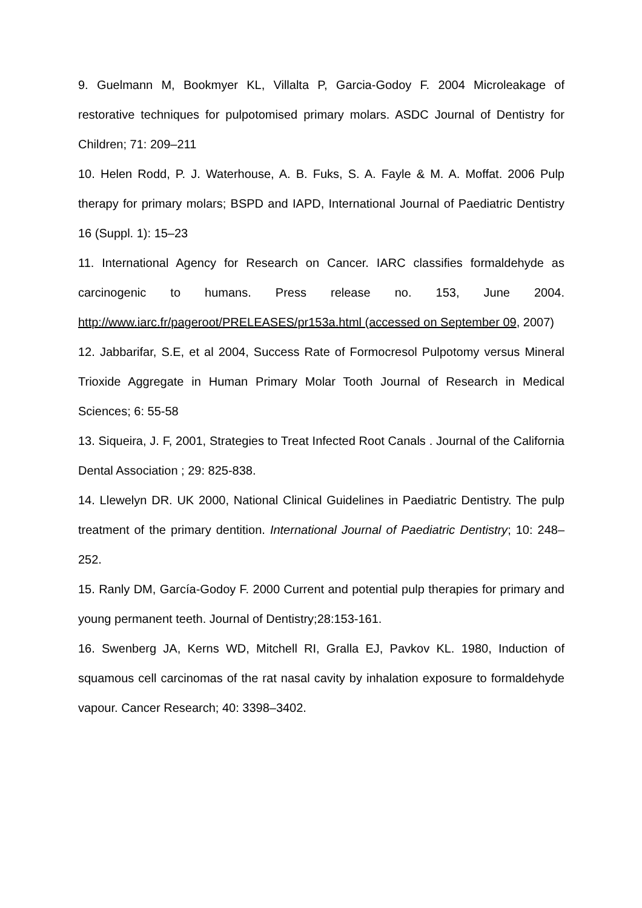9. Guelmann M, Bookmyer KL, Villalta P, Garcia-Godoy F. 2004 Microleakage of restorative techniques for pulpotomised primary molars. ASDC Journal of Dentistry for Children; 71: 209–211
10. Helen Rodd, P. J. Waterhouse, A. B. Fuks, S. A. Fayle & M. A. Moffat. 2006 Pulp therapy for primary molars; BSPD and IAPD, International Journal of Paediatric Dentistry 16 (Suppl. 1): 15–23
11. International Agency for Research on Cancer. IARC classifies formaldehyde as carcinogenic to humans. Press release no. 153, June 2004. http://www.iarc.fr/pageroot/PRELEASES/pr153a.html (accessed on September 09, 2007)
12. Jabbarifar, S.E, et al 2004, Success Rate of Formocresol Pulpotomy versus Mineral Trioxide Aggregate in Human Primary Molar Tooth Journal of Research in Medical Sciences; 6: 55-58
13. Siqueira, J. F, 2001, Strategies to Treat Infected Root Canals . Journal of the California Dental Association ; 29: 825-838.
14. Llewelyn DR. UK 2000, National Clinical Guidelines in Paediatric Dentistry. The pulp treatment of the primary dentition. International Journal of Paediatric Dentistry; 10: 248–252.
15. Ranly DM, García-Godoy F. 2000 Current and potential pulp therapies for primary and young permanent teeth. Journal of Dentistry;28:153-161.
16. Swenberg JA, Kerns WD, Mitchell RI, Gralla EJ, Pavkov KL. 1980, Induction of squamous cell carcinomas of the rat nasal cavity by inhalation exposure to formaldehyde vapour. Cancer Research; 40: 3398–3402.